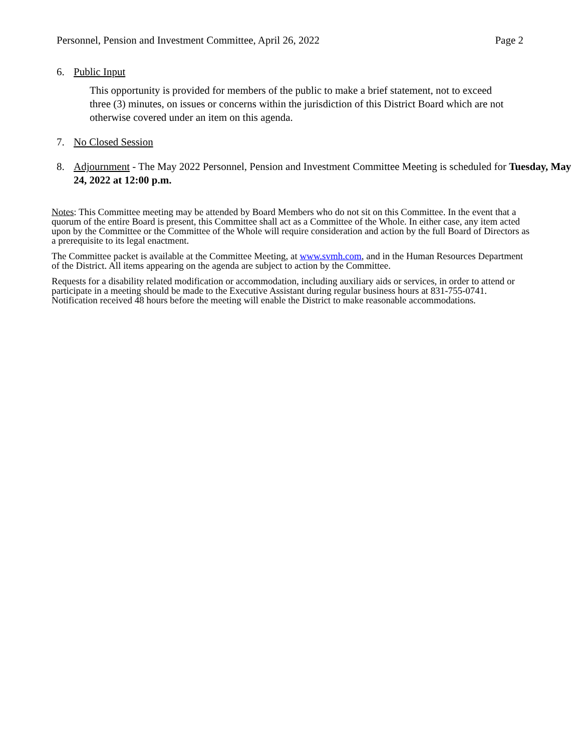Personnel, Pension and Investment Committee, April 26, 2022 Page 2
6. Public Input
This opportunity is provided for members of the public to make a brief statement, not to exceed three (3) minutes, on issues or concerns within the jurisdiction of this District Board which are not otherwise covered under an item on this agenda.
7. No Closed Session
8. Adjournment - The May 2022 Personnel, Pension and Investment Committee Meeting is scheduled for Tuesday, May 24, 2022 at 12:00 p.m.
Notes: This Committee meeting may be attended by Board Members who do not sit on this Committee. In the event that a quorum of the entire Board is present, this Committee shall act as a Committee of the Whole. In either case, any item acted upon by the Committee or the Committee of the Whole will require consideration and action by the full Board of Directors as a prerequisite to its legal enactment.
The Committee packet is available at the Committee Meeting, at www.svmh.com, and in the Human Resources Department of the District. All items appearing on the agenda are subject to action by the Committee.
Requests for a disability related modification or accommodation, including auxiliary aids or services, in order to attend or participate in a meeting should be made to the Executive Assistant during regular business hours at 831-755-0741. Notification received 48 hours before the meeting will enable the District to make reasonable accommodations.